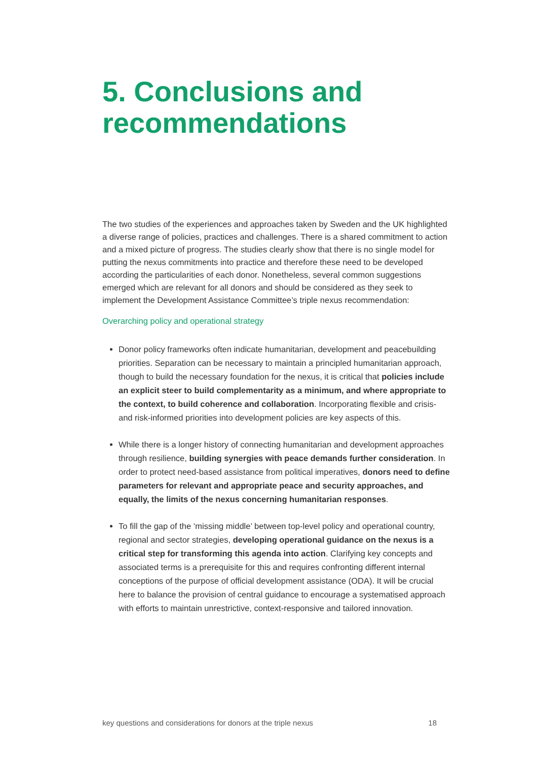5. Conclusions and recommendations
The two studies of the experiences and approaches taken by Sweden and the UK highlighted a diverse range of policies, practices and challenges. There is a shared commitment to action and a mixed picture of progress. The studies clearly show that there is no single model for putting the nexus commitments into practice and therefore these need to be developed according the particularities of each donor. Nonetheless, several common suggestions emerged which are relevant for all donors and should be considered as they seek to implement the Development Assistance Committee’s triple nexus recommendation:
Overarching policy and operational strategy
Donor policy frameworks often indicate humanitarian, development and peacebuilding priorities. Separation can be necessary to maintain a principled humanitarian approach, though to build the necessary foundation for the nexus, it is critical that policies include an explicit steer to build complementarity as a minimum, and where appropriate to the context, to build coherence and collaboration. Incorporating flexible and crisis- and risk-informed priorities into development policies are key aspects of this.
While there is a longer history of connecting humanitarian and development approaches through resilience, building synergies with peace demands further consideration. In order to protect need-based assistance from political imperatives, donors need to define parameters for relevant and appropriate peace and security approaches, and equally, the limits of the nexus concerning humanitarian responses.
To fill the gap of the ‘missing middle’ between top-level policy and operational country, regional and sector strategies, developing operational guidance on the nexus is a critical step for transforming this agenda into action. Clarifying key concepts and associated terms is a prerequisite for this and requires confronting different internal conceptions of the purpose of official development assistance (ODA). It will be crucial here to balance the provision of central guidance to encourage a systematised approach with efforts to maintain unrestrictive, context-responsive and tailored innovation.
key questions and considerations for donors at the triple nexus 18